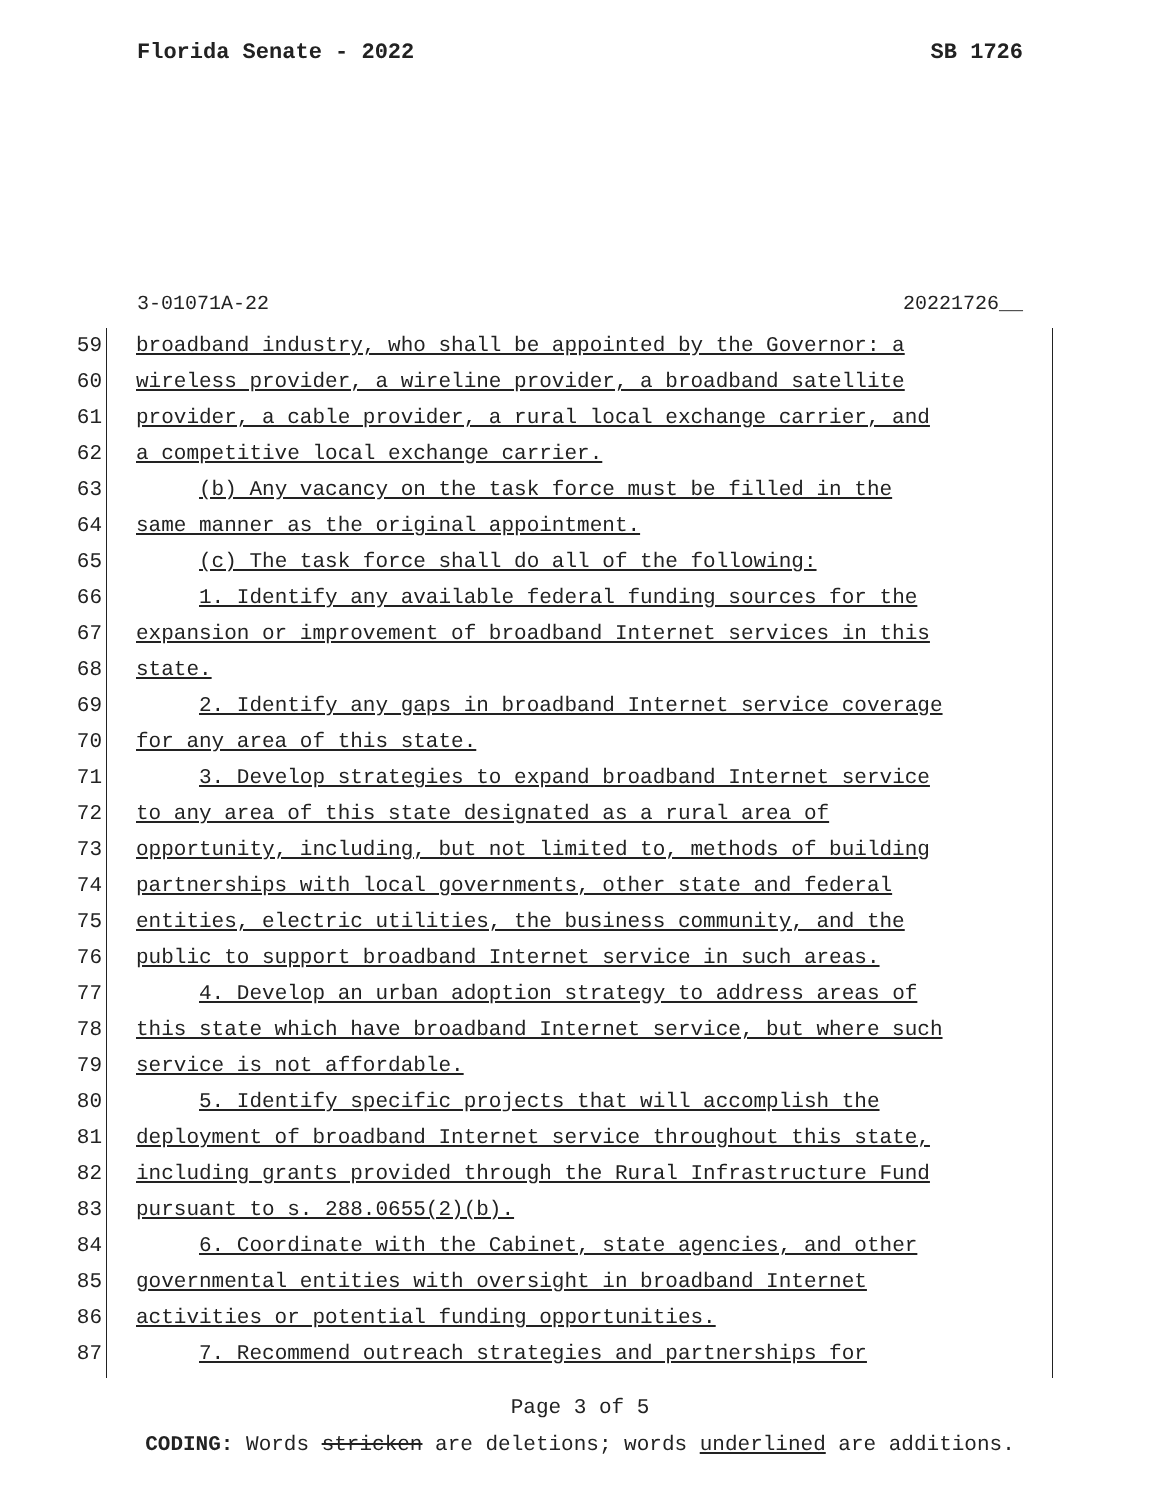Florida Senate - 2022 SB 1726
3-01071A-22 20221726__
59 broadband industry, who shall be appointed by the Governor: a
60 wireless provider, a wireline provider, a broadband satellite
61 provider, a cable provider, a rural local exchange carrier, and
62 a competitive local exchange carrier.
63 (b) Any vacancy on the task force must be filled in the
64 same manner as the original appointment.
65 (c) The task force shall do all of the following:
66 1. Identify any available federal funding sources for the
67 expansion or improvement of broadband Internet services in this
68 state.
69 2. Identify any gaps in broadband Internet service coverage
70 for any area of this state.
71 3. Develop strategies to expand broadband Internet service
72 to any area of this state designated as a rural area of
73 opportunity, including, but not limited to, methods of building
74 partnerships with local governments, other state and federal
75 entities, electric utilities, the business community, and the
76 public to support broadband Internet service in such areas.
77 4. Develop an urban adoption strategy to address areas of
78 this state which have broadband Internet service, but where such
79 service is not affordable.
80 5. Identify specific projects that will accomplish the
81 deployment of broadband Internet service throughout this state,
82 including grants provided through the Rural Infrastructure Fund
83 pursuant to s. 288.0655(2)(b).
84 6. Coordinate with the Cabinet, state agencies, and other
85 governmental entities with oversight in broadband Internet
86 activities or potential funding opportunities.
87 7. Recommend outreach strategies and partnerships for
Page 3 of 5
CODING: Words stricken are deletions; words underlined are additions.